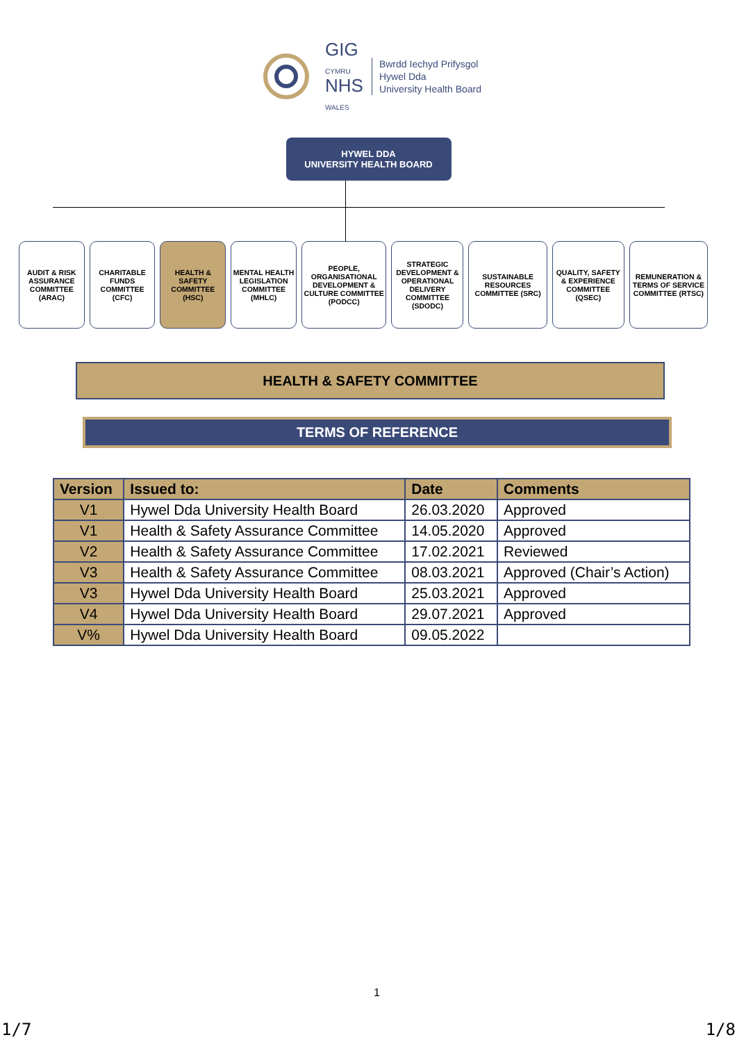GIG
CYMRU
NHS
WALES
Bwrdd Iechyd Prifysgol
Hywel Dda
University Health Board
HYWEL DDA
UNIVERSITY HEALTH BOARD
AUDIT & RISK ASSURANCE COMMITTEE (ARAC)
CHARITABLE FUNDS COMMITTEE (CFC)
HEALTH & SAFETY COMMITTEE (HSC)
MENTAL HEALTH LEGISLATION COMMITTEE (MHLC)
PEOPLE, ORGANISATIONAL DEVELOPMENT & CULTURE COMMITTEE (PODCC)
STRATEGIC DEVELOPMENT & OPERATIONAL DELIVERY COMMITTEE (SDODC)
SUSTAINABLE RESOURCES COMMITTEE (SRC)
QUALITY, SAFETY & EXPERIENCE COMMITTEE (QSEC)
REMUNERATION & TERMS OF SERVICE COMMITTEE (RTSC)
HEALTH & SAFETY COMMITTEE
TERMS OF REFERENCE
| Version | Issued to: | Date | Comments |
| --- | --- | --- | --- |
| V1 | Hywel Dda University Health Board | 26.03.2020 | Approved |
| V1 | Health & Safety Assurance Committee | 14.05.2020 | Approved |
| V2 | Health & Safety Assurance Committee | 17.02.2021 | Reviewed |
| V3 | Health & Safety Assurance Committee | 08.03.2021 | Approved (Chair’s Action) |
| V3 | Hywel Dda University Health Board | 25.03.2021 | Approved |
| V4 | Hywel Dda University Health Board | 29.07.2021 | Approved |
| V% | Hywel Dda University Health Board | 09.05.2022 | |
1
1/7 1/8